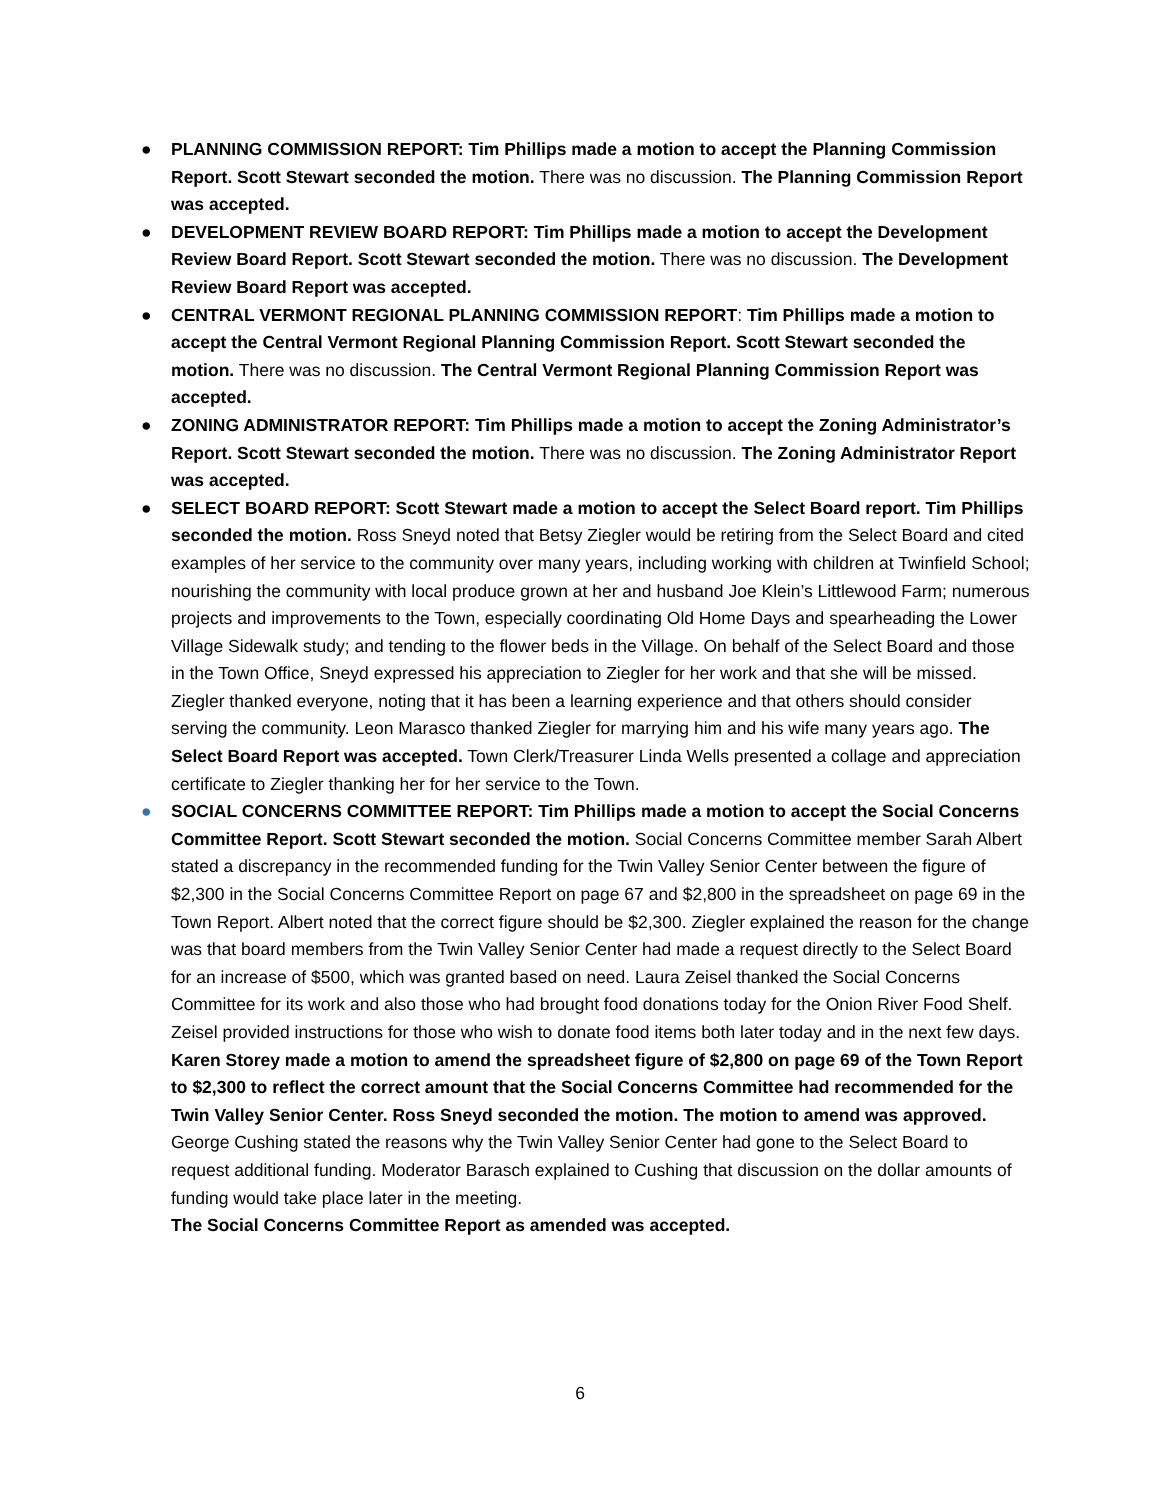● PLANNING COMMISSION REPORT: Tim Phillips made a motion to accept the Planning Commission Report. Scott Stewart seconded the motion. There was no discussion. The Planning Commission Report was accepted.
● DEVELOPMENT REVIEW BOARD REPORT: Tim Phillips made a motion to accept the Development Review Board Report. Scott Stewart seconded the motion. There was no discussion. The Development Review Board Report was accepted.
● CENTRAL VERMONT REGIONAL PLANNING COMMISSION REPORT: Tim Phillips made a motion to accept the Central Vermont Regional Planning Commission Report. Scott Stewart seconded the motion. There was no discussion. The Central Vermont Regional Planning Commission Report was accepted.
● ZONING ADMINISTRATOR REPORT: Tim Phillips made a motion to accept the Zoning Administrator’s Report. Scott Stewart seconded the motion. There was no discussion. The Zoning Administrator Report was accepted.
● SELECT BOARD REPORT: Scott Stewart made a motion to accept the Select Board report. Tim Phillips seconded the motion. Ross Sneyd noted that Betsy Ziegler would be retiring from the Select Board and cited examples of her service to the community over many years, including working with children at Twinfield School; nourishing the community with local produce grown at her and husband Joe Klein’s Littlewood Farm; numerous projects and improvements to the Town, especially coordinating Old Home Days and spearheading the Lower Village Sidewalk study; and tending to the flower beds in the Village. On behalf of the Select Board and those in the Town Office, Sneyd expressed his appreciation to Ziegler for her work and that she will be missed. Ziegler thanked everyone, noting that it has been a learning experience and that others should consider serving the community. Leon Marasco thanked Ziegler for marrying him and his wife many years ago. The Select Board Report was accepted. Town Clerk/Treasurer Linda Wells presented a collage and appreciation certificate to Ziegler thanking her for her service to the Town.
● SOCIAL CONCERNS COMMITTEE REPORT: Tim Phillips made a motion to accept the Social Concerns Committee Report. Scott Stewart seconded the motion. Social Concerns Committee member Sarah Albert stated a discrepancy in the recommended funding for the Twin Valley Senior Center between the figure of $2,300 in the Social Concerns Committee Report on page 67 and $2,800 in the spreadsheet on page 69 in the Town Report. Albert noted that the correct figure should be $2,300. Ziegler explained the reason for the change was that board members from the Twin Valley Senior Center had made a request directly to the Select Board for an increase of $500, which was granted based on need. Laura Zeisel thanked the Social Concerns Committee for its work and also those who had brought food donations today for the Onion River Food Shelf. Zeisel provided instructions for those who wish to donate food items both later today and in the next few days. Karen Storey made a motion to amend the spreadsheet figure of $2,800 on page 69 of the Town Report to $2,300 to reflect the correct amount that the Social Concerns Committee had recommended for the Twin Valley Senior Center. Ross Sneyd seconded the motion. The motion to amend was approved. George Cushing stated the reasons why the Twin Valley Senior Center had gone to the Select Board to request additional funding. Moderator Barasch explained to Cushing that discussion on the dollar amounts of funding would take place later in the meeting.
The Social Concerns Committee Report as amended was accepted.
6